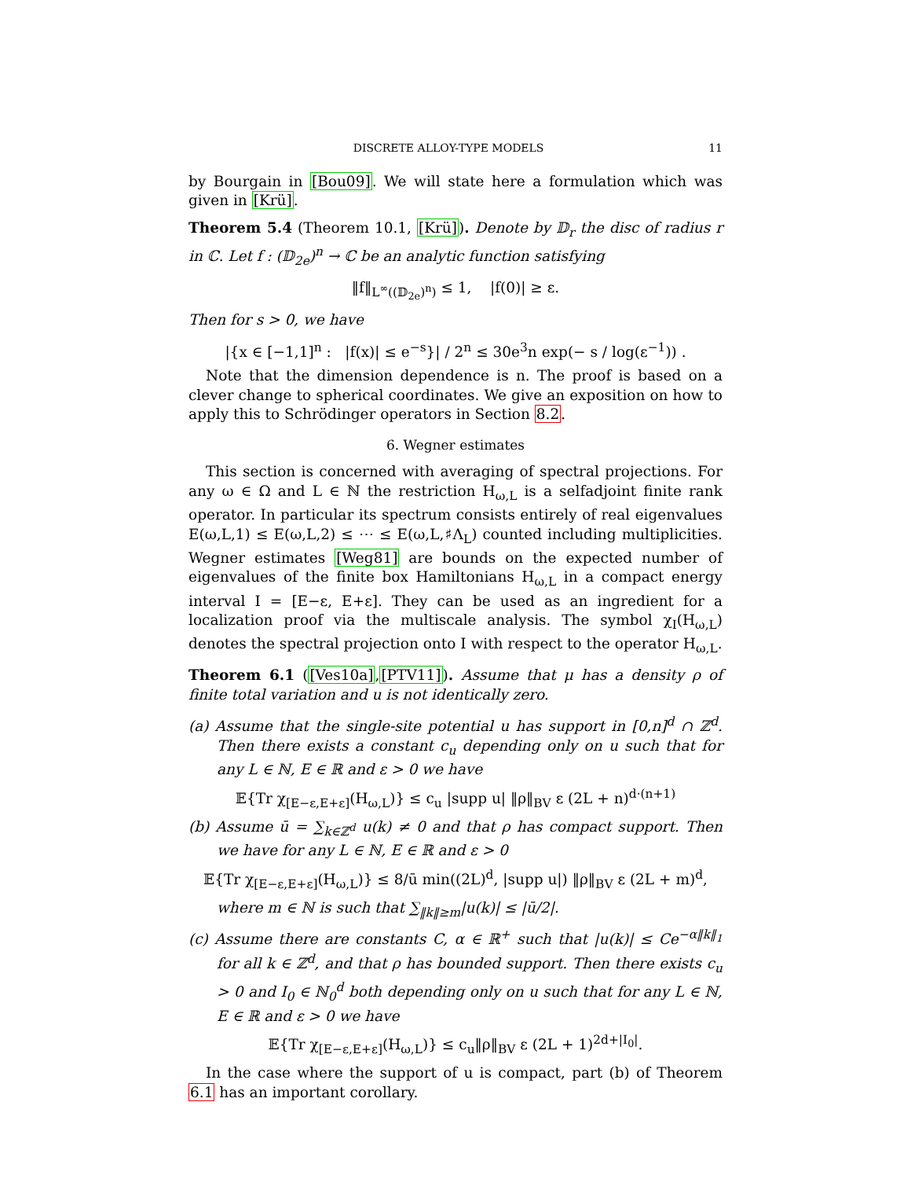DISCRETE ALLOY-TYPE MODELS 11
by Bourgain in [Bou09]. We will state here a formulation which was given in [Krü].
Theorem 5.4 (Theorem 10.1, [Krü]). Denote by 𝔻<sub>r</sub> the disc of radius r in ℂ. Let f : (𝔻<sub>2e</sub>)<sup>n</sup> → ℂ be an analytic function satisfying
‖f‖<sub>L<sup>∞</sup>((𝔻<sub>2e</sub>)<sup>n</sup>)</sub> ≤ 1, |f(0)| ≥ ε.
Then for s > 0, we have
|{x ∈ [−1,1]<sup>n</sup> : |f(x)| ≤ e<sup>−s</sup>}| / 2<sup>n</sup> ≤ 30e<sup>3</sup>n exp(− s / log(ε<sup>−1</sup>)) .
Note that the dimension dependence is n. The proof is based on a clever change to spherical coordinates. We give an exposition on how to apply this to Schrödinger operators in Section 8.2.
6. Wegner estimates
This section is concerned with averaging of spectral projections. For any ω ∈ Ω and L ∈ ℕ the restriction H<sub>ω,L</sub> is a selfadjoint finite rank operator. In particular its spectrum consists entirely of real eigenvalues E(ω,L,1) ≤ E(ω,L,2) ≤ ⋯ ≤ E(ω,L,♯Λ<sub>L</sub>) counted including multiplicities. Wegner estimates [Weg81] are bounds on the expected number of eigenvalues of the finite box Hamiltonians H<sub>ω,L</sub> in a compact energy interval I = [E−ε, E+ε]. They can be used as an ingredient for a localization proof via the multiscale analysis. The symbol χ<sub>I</sub>(H<sub>ω,L</sub>) denotes the spectral projection onto I with respect to the operator H<sub>ω,L</sub>.
Theorem 6.1 ([Ves10a],[PTV11]). Assume that μ has a density ρ of finite total variation and u is not identically zero.
(a) Assume that the single-site potential u has support in [0,n]<sup>d</sup> ∩ ℤ<sup>d</sup>. Then there exists a constant c<sub>u</sub> depending only on u such that for any L ∈ ℕ, E ∈ ℝ and ε > 0 we have
𝔼{Tr χ<sub>[E−ε,E+ε]</sub>(H<sub>ω,L</sub>)} ≤ c<sub>u</sub> |supp u| ‖ρ‖<sub>BV</sub> ε (2L + n)<sup>d·(n+1)</sup>
(b) Assume ū = ∑<sub>k∈ℤ<sup>d</sup></sub> u(k) ≠ 0 and that ρ has compact support. Then we have for any L ∈ ℕ, E ∈ ℝ and ε > 0
𝔼{Tr χ<sub>[E−ε,E+ε]</sub>(H<sub>ω,L</sub>)} ≤ 8/ū min((2L)<sup>d</sup>, |supp u|) ‖ρ‖<sub>BV</sub> ε (2L + m)<sup>d</sup>,
where m ∈ ℕ is such that ∑<sub>‖k‖≥m</sub>|u(k)| ≤ |ū/2|.
(c) Assume there are constants C, α ∈ ℝ<sup>+</sup> such that |u(k)| ≤ Ce<sup>−α‖k‖<sub>1</sub></sup> for all k ∈ ℤ<sup>d</sup>, and that ρ has bounded support. Then there exists c<sub>u</sub> > 0 and I<sub>0</sub> ∈ ℕ<sub>0</sub><sup>d</sup> both depending only on u such that for any L ∈ ℕ, E ∈ ℝ and ε > 0 we have
𝔼{Tr χ<sub>[E−ε,E+ε]</sub>(H<sub>ω,L</sub>)} ≤ c<sub>u</sub>‖ρ‖<sub>BV</sub> ε (2L + 1)<sup>2d+|I<sub>0</sub>|</sup>.
In the case where the support of u is compact, part (b) of Theorem 6.1 has an important corollary.